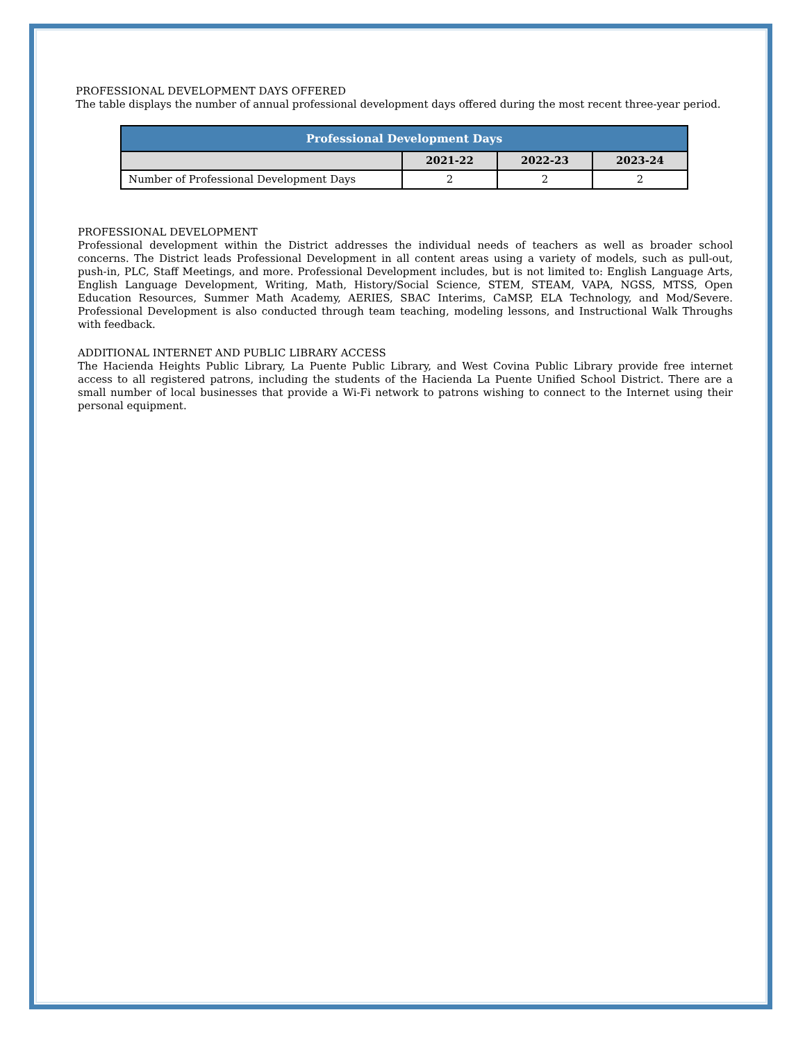PROFESSIONAL DEVELOPMENT DAYS OFFERED
The table displays the number of annual professional development days offered during the most recent three-year period.
| Professional Development Days | | | |
| --- | --- | --- | --- |
| | 2021-22 | 2022-23 | 2023-24 |
| Number of Professional Development Days | 2 | 2 | 2 |
PROFESSIONAL DEVELOPMENT
Professional development within the District addresses the individual needs of teachers as well as broader school concerns. The District leads Professional Development in all content areas using a variety of models, such as pull-out, push-in, PLC, Staff Meetings, and more. Professional Development includes, but is not limited to: English Language Arts, English Language Development, Writing, Math, History/Social Science, STEM, STEAM, VAPA, NGSS, MTSS, Open Education Resources, Summer Math Academy, AERIES, SBAC Interims, CaMSP, ELA Technology, and Mod/Severe. Professional Development is also conducted through team teaching, modeling lessons, and Instructional Walk Throughs with feedback.
ADDITIONAL INTERNET AND PUBLIC LIBRARY ACCESS
The Hacienda Heights Public Library, La Puente Public Library, and West Covina Public Library provide free internet access to all registered patrons, including the students of the Hacienda La Puente Unified School District. There are a small number of local businesses that provide a Wi-Fi network to patrons wishing to connect to the Internet using their personal equipment.